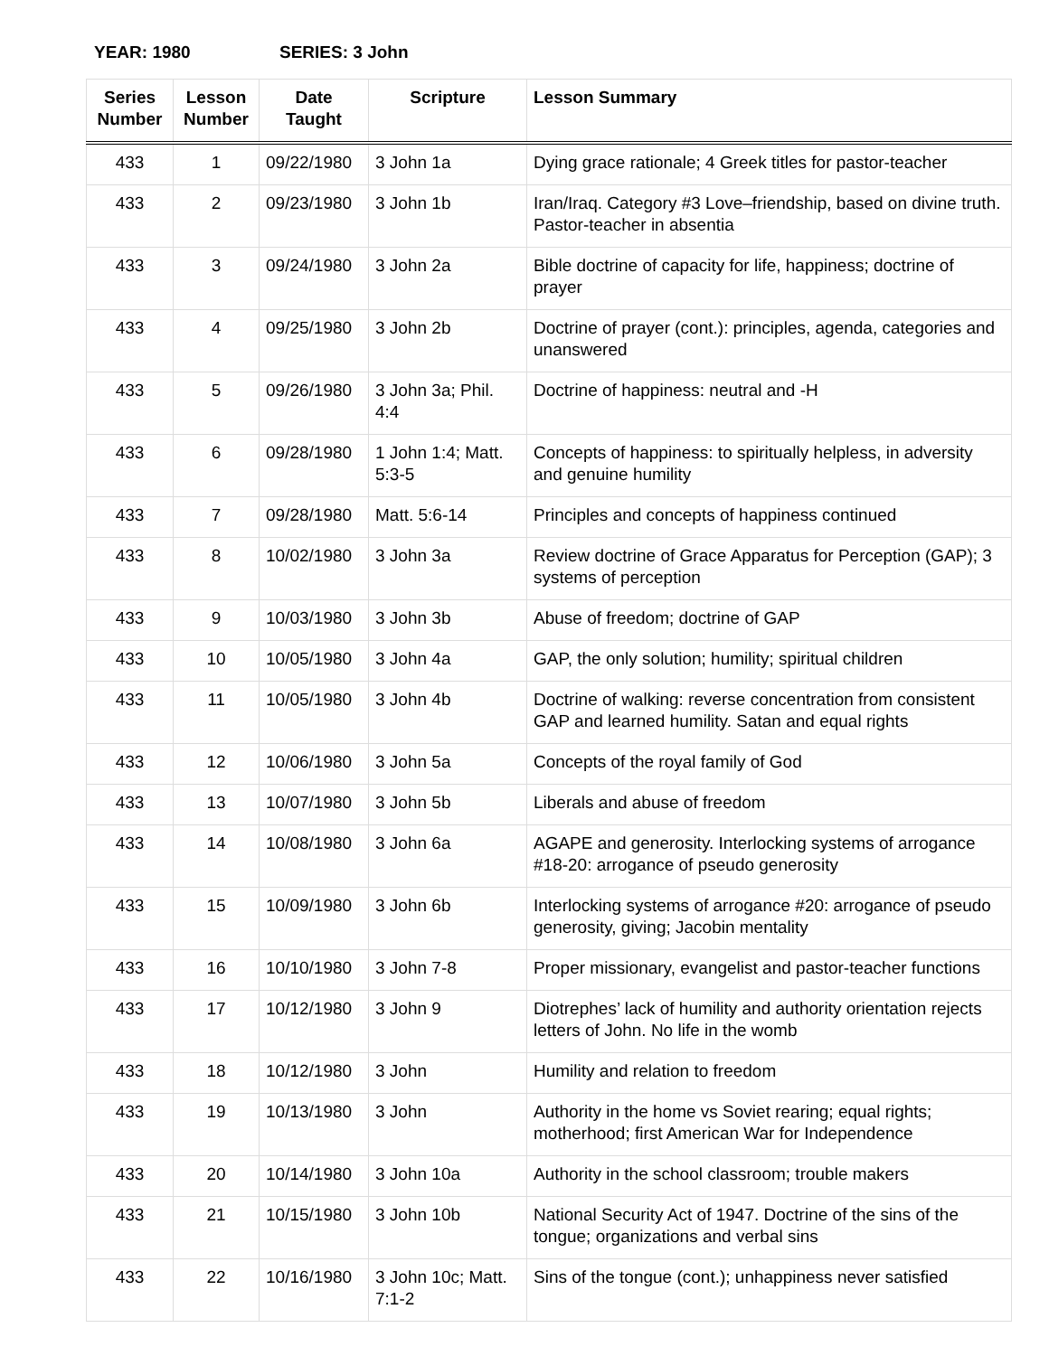YEAR: 1980 SERIES: 3 John
| Series Number | Lesson Number | Date Taught | Scripture | Lesson Summary |
| --- | --- | --- | --- | --- |
| 433 | 1 | 09/22/1980 | 3 John 1a | Dying grace rationale; 4 Greek titles for pastor-teacher |
| 433 | 2 | 09/23/1980 | 3 John 1b | Iran/Iraq. Category #3 Love–friendship, based on divine truth. Pastor-teacher in absentia |
| 433 | 3 | 09/24/1980 | 3 John 2a | Bible doctrine of capacity for life, happiness; doctrine of prayer |
| 433 | 4 | 09/25/1980 | 3 John 2b | Doctrine of prayer (cont.): principles, agenda, categories and unanswered |
| 433 | 5 | 09/26/1980 | 3 John 3a; Phil. 4:4 | Doctrine of happiness: neutral and -H |
| 433 | 6 | 09/28/1980 | 1 John 1:4; Matt. 5:3-5 | Concepts of happiness: to spiritually helpless, in adversity and genuine humility |
| 433 | 7 | 09/28/1980 | Matt. 5:6-14 | Principles and concepts of happiness continued |
| 433 | 8 | 10/02/1980 | 3 John 3a | Review doctrine of Grace Apparatus for Perception (GAP); 3 systems of perception |
| 433 | 9 | 10/03/1980 | 3 John 3b | Abuse of freedom; doctrine of GAP |
| 433 | 10 | 10/05/1980 | 3 John 4a | GAP, the only solution; humility; spiritual children |
| 433 | 11 | 10/05/1980 | 3 John 4b | Doctrine of walking: reverse concentration from consistent GAP and learned humility. Satan and equal rights |
| 433 | 12 | 10/06/1980 | 3 John 5a | Concepts of the royal family of God |
| 433 | 13 | 10/07/1980 | 3 John 5b | Liberals and abuse of freedom |
| 433 | 14 | 10/08/1980 | 3 John 6a | AGAPE and generosity. Interlocking systems of arrogance #18-20: arrogance of pseudo generosity |
| 433 | 15 | 10/09/1980 | 3 John 6b | Interlocking systems of arrogance #20: arrogance of pseudo generosity, giving; Jacobin mentality |
| 433 | 16 | 10/10/1980 | 3 John 7-8 | Proper missionary, evangelist and pastor-teacher functions |
| 433 | 17 | 10/12/1980 | 3 John 9 | Diotrephes’ lack of humility and authority orientation rejects letters of John. No life in the womb |
| 433 | 18 | 10/12/1980 | 3 John | Humility and relation to freedom |
| 433 | 19 | 10/13/1980 | 3 John | Authority in the home vs Soviet rearing; equal rights; motherhood; first American War for Independence |
| 433 | 20 | 10/14/1980 | 3 John 10a | Authority in the school classroom; trouble makers |
| 433 | 21 | 10/15/1980 | 3 John 10b | National Security Act of 1947. Doctrine of the sins of the tongue; organizations and verbal sins |
| 433 | 22 | 10/16/1980 | 3 John 10c; Matt. 7:1-2 | Sins of the tongue (cont.); unhappiness never satisfied |